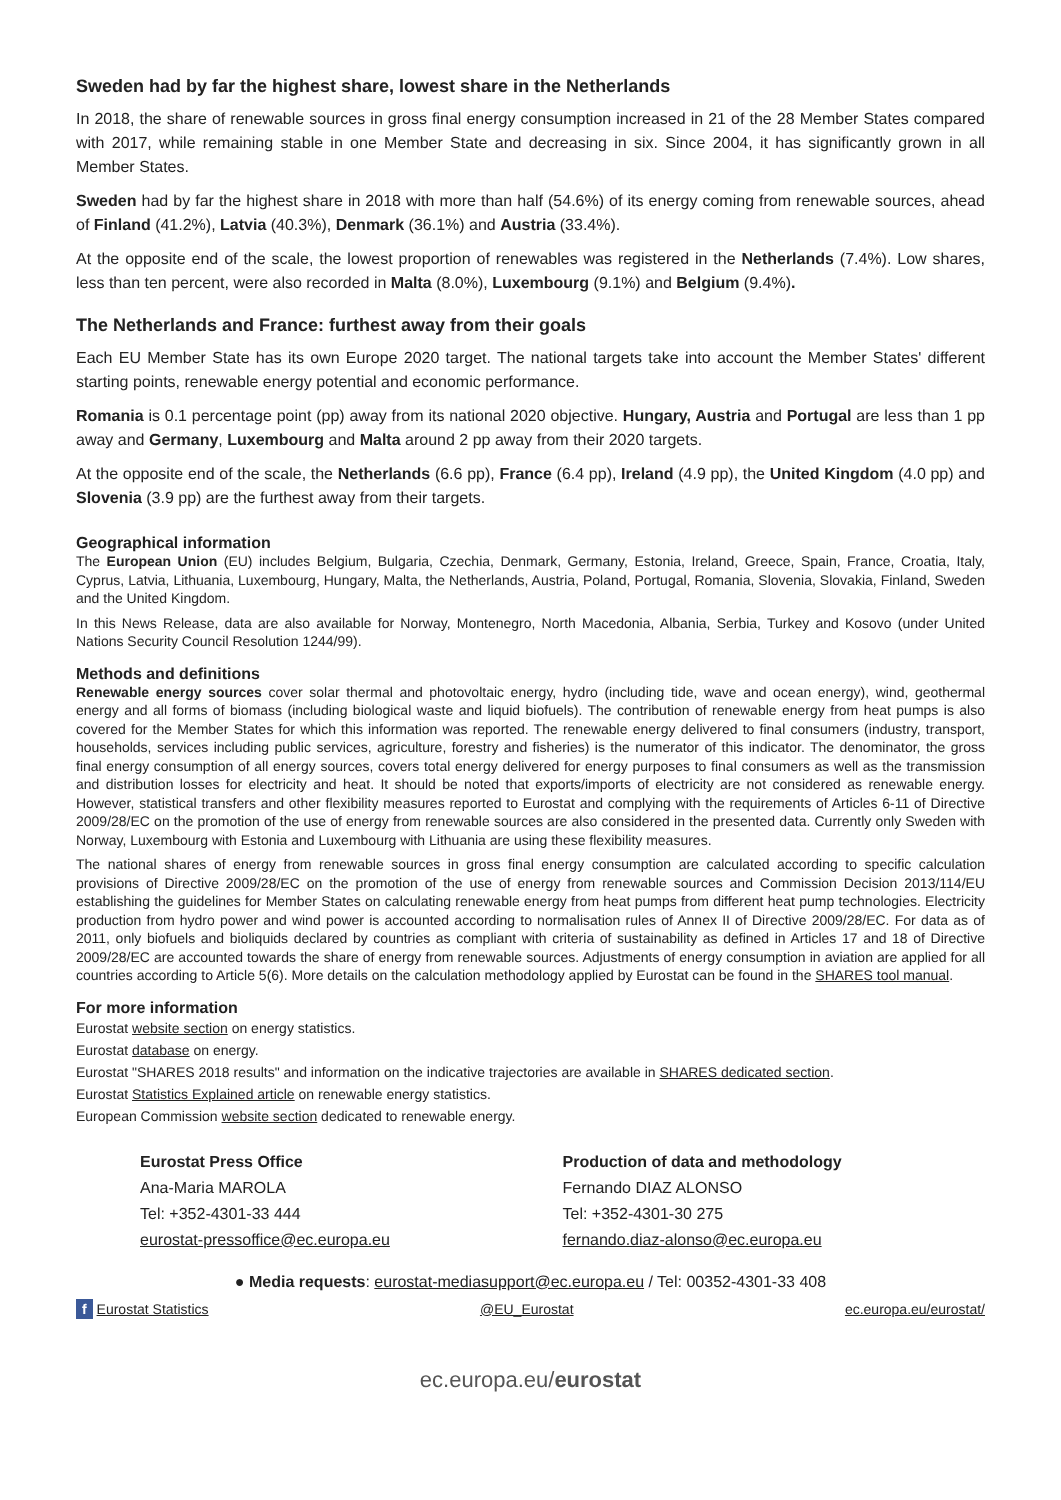Sweden had by far the highest share, lowest share in the Netherlands
In 2018, the share of renewable sources in gross final energy consumption increased in 21 of the 28 Member States compared with 2017, while remaining stable in one Member State and decreasing in six. Since 2004, it has significantly grown in all Member States.
Sweden had by far the highest share in 2018 with more than half (54.6%) of its energy coming from renewable sources, ahead of Finland (41.2%), Latvia (40.3%), Denmark (36.1%) and Austria (33.4%).
At the opposite end of the scale, the lowest proportion of renewables was registered in the Netherlands (7.4%). Low shares, less than ten percent, were also recorded in Malta (8.0%), Luxembourg (9.1%) and Belgium (9.4%).
The Netherlands and France: furthest away from their goals
Each EU Member State has its own Europe 2020 target. The national targets take into account the Member States' different starting points, renewable energy potential and economic performance.
Romania is 0.1 percentage point (pp) away from its national 2020 objective. Hungary, Austria and Portugal are less than 1 pp away and Germany, Luxembourg and Malta around 2 pp away from their 2020 targets.
At the opposite end of the scale, the Netherlands (6.6 pp), France (6.4 pp), Ireland (4.9 pp), the United Kingdom (4.0 pp) and Slovenia (3.9 pp) are the furthest away from their targets.
Geographical information
The European Union (EU) includes Belgium, Bulgaria, Czechia, Denmark, Germany, Estonia, Ireland, Greece, Spain, France, Croatia, Italy, Cyprus, Latvia, Lithuania, Luxembourg, Hungary, Malta, the Netherlands, Austria, Poland, Portugal, Romania, Slovenia, Slovakia, Finland, Sweden and the United Kingdom.
In this News Release, data are also available for Norway, Montenegro, North Macedonia, Albania, Serbia, Turkey and Kosovo (under United Nations Security Council Resolution 1244/99).
Methods and definitions
Renewable energy sources cover solar thermal and photovoltaic energy, hydro (including tide, wave and ocean energy), wind, geothermal energy and all forms of biomass (including biological waste and liquid biofuels). The contribution of renewable energy from heat pumps is also covered for the Member States for which this information was reported. The renewable energy delivered to final consumers (industry, transport, households, services including public services, agriculture, forestry and fisheries) is the numerator of this indicator. The denominator, the gross final energy consumption of all energy sources, covers total energy delivered for energy purposes to final consumers as well as the transmission and distribution losses for electricity and heat. It should be noted that exports/imports of electricity are not considered as renewable energy. However, statistical transfers and other flexibility measures reported to Eurostat and complying with the requirements of Articles 6-11 of Directive 2009/28/EC on the promotion of the use of energy from renewable sources are also considered in the presented data. Currently only Sweden with Norway, Luxembourg with Estonia and Luxembourg with Lithuania are using these flexibility measures.
The national shares of energy from renewable sources in gross final energy consumption are calculated according to specific calculation provisions of Directive 2009/28/EC on the promotion of the use of energy from renewable sources and Commission Decision 2013/114/EU establishing the guidelines for Member States on calculating renewable energy from heat pumps from different heat pump technologies. Electricity production from hydro power and wind power is accounted according to normalisation rules of Annex II of Directive 2009/28/EC. For data as of 2011, only biofuels and bioliquids declared by countries as compliant with criteria of sustainability as defined in Articles 17 and 18 of Directive 2009/28/EC are accounted towards the share of energy from renewable sources. Adjustments of energy consumption in aviation are applied for all countries according to Article 5(6). More details on the calculation methodology applied by Eurostat can be found in the SHARES tool manual.
For more information
Eurostat website section on energy statistics.
Eurostat database on energy.
Eurostat "SHARES 2018 results" and information on the indicative trajectories are available in SHARES dedicated section.
Eurostat Statistics Explained article on renewable energy statistics.
European Commission website section dedicated to renewable energy.
Eurostat Press Office
Ana-Maria MAROLA
Tel: +352-4301-33 444
eurostat-pressoffice@ec.europa.eu
Production of data and methodology
Fernando DIAZ ALONSO
Tel: +352-4301-30 275
fernando.diaz-alonso@ec.europa.eu
● Media requests: eurostat-mediasupport@ec.europa.eu / Tel: 00352-4301-33 408
f Eurostat Statistics @EU_Eurostat ec.europa.eu/eurostat/
ec.europa.eu/eurostat